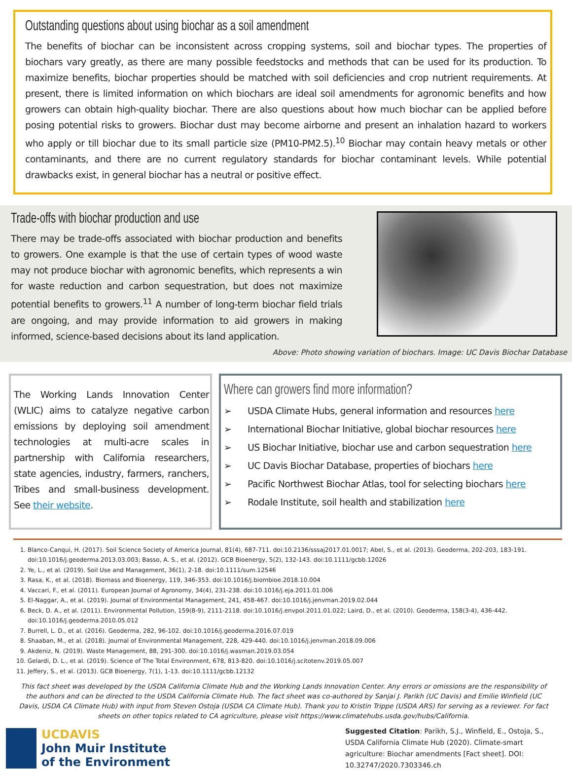Outstanding questions about using biochar as a soil amendment
The benefits of biochar can be inconsistent across cropping systems, soil and biochar types. The properties of biochars vary greatly, as there are many possible feedstocks and methods that can be used for its production. To maximize benefits, biochar properties should be matched with soil deficiencies and crop nutrient requirements. At present, there is limited information on which biochars are ideal soil amendments for agronomic benefits and how growers can obtain high-quality biochar. There are also questions about how much biochar can be applied before posing potential risks to growers. Biochar dust may become airborne and present an inhalation hazard to workers who apply or till biochar due to its small particle size (PM10-PM2.5).<sup>10</sup> Biochar may contain heavy metals or other contaminants, and there are no current regulatory standards for biochar contaminant levels. While potential drawbacks exist, in general biochar has a neutral or positive effect.
Trade-offs with biochar production and use
There may be trade-offs associated with biochar production and benefits to growers. One example is that the use of certain types of wood waste may not produce biochar with agronomic benefits, which represents a win for waste reduction and carbon sequestration, but does not maximize potential benefits to growers.<sup>11</sup> A number of long-term biochar field trials are ongoing, and may provide information to aid growers in making informed, science-based decisions about its land application.
Above: Photo showing variation of biochars. Image: UC Davis Biochar Database
The Working Lands Innovation Center (WLIC) aims to catalyze negative carbon emissions by deploying soil amendment technologies at multi-acre scales in partnership with California researchers, state agencies, industry, farmers, ranchers, Tribes and small-business development. See their website.
Where can growers find more information?
➢ USDA Climate Hubs, general information and resources here
➢ International Biochar Initiative, global biochar resources here
➢ US Biochar Initiative, biochar use and carbon sequestration here
➢ UC Davis Biochar Database, properties of biochars here
➢ Pacific Northwest Biochar Atlas, tool for selecting biochars here
➢ Rodale Institute, soil health and stabilization here
1. Blanco-Canqui, H. (2017). Soil Science Society of America Journal, 81(4), 687-711. doi:10.2136/sssaj2017.01.0017; Abel, S., et al. (2013). Geoderma, 202-203, 183-191. doi:10.1016/j.geoderma.2013.03.003; Basso, A. S., et al. (2012). GCB Bioenergy, 5(2), 132-143. doi:10.1111/gcbb.12026
2. Ye, L., et al. (2019). Soil Use and Management, 36(1), 2-18. doi:10.1111/sum.12546
3. Rasa, K., et al. (2018). Biomass and Bioenergy, 119, 346-353. doi:10.1016/j.biombioe.2018.10.004
4. Vaccari, F., et al. (2011). European Journal of Agronomy, 34(4), 231-238. doi:10.1016/j.eja.2011.01.006
5. El-Naggar, A., et al. (2019). Journal of Environmental Management, 241, 458-467. doi:10.1016/j.jenvman.2019.02.044
6. Beck, D. A., et al. (2011). Environmental Pollution, 159(8-9), 2111-2118. doi:10.1016/j.envpol.2011.01.022; Laird, D., et al. (2010). Geoderma, 158(3-4), 436-442. doi:10.1016/j.geoderma.2010.05.012
7. Burrell, L. D., et al. (2016). Geoderma, 282, 96-102. doi:10.1016/j.geoderma.2016.07.019
8. Shaaban, M., et al. (2018). Journal of Environmental Management, 228, 429-440. doi:10.1016/j.jenvman.2018.09.006
9. Akdeniz, N. (2019). Waste Management, 88, 291-300. doi:10.1016/j.wasman.2019.03.054
10. Gelardi, D. L., et al. (2019). Science of The Total Environment, 678, 813-820. doi:10.1016/j.scitotenv.2019.05.007
11. Jeffery, S., et al. (2013). GCB Bioenergy, 7(1), 1-13. doi:10.1111/gcbb.12132
This fact sheet was developed by the USDA California Climate Hub and the Working Lands Innovation Center. Any errors or omissions are the responsibility of the authors and can be directed to the USDA California Climate Hub. The fact sheet was co-authored by Sanjai J. Parikh (UC Davis) and Emilie Winfield (UC Davis, USDA CA Climate Hub) with input from Steven Ostoja (USDA CA Climate Hub). Thank you to Kristin Trippe (USDA ARS) for serving as a reviewer. For fact sheets on other topics related to CA agriculture, please visit https://www.climatehubs.usda.gov/hubs/California.
UCDAVIS
John Muir Institute
of the Environment
Suggested Citation: Parikh, S.J., Winfield, E., Ostoja, S., USDA California Climate Hub (2020). Climate-smart agriculture: Biochar amendments [Fact sheet]. DOI: 10.32747/2020.7303346.ch